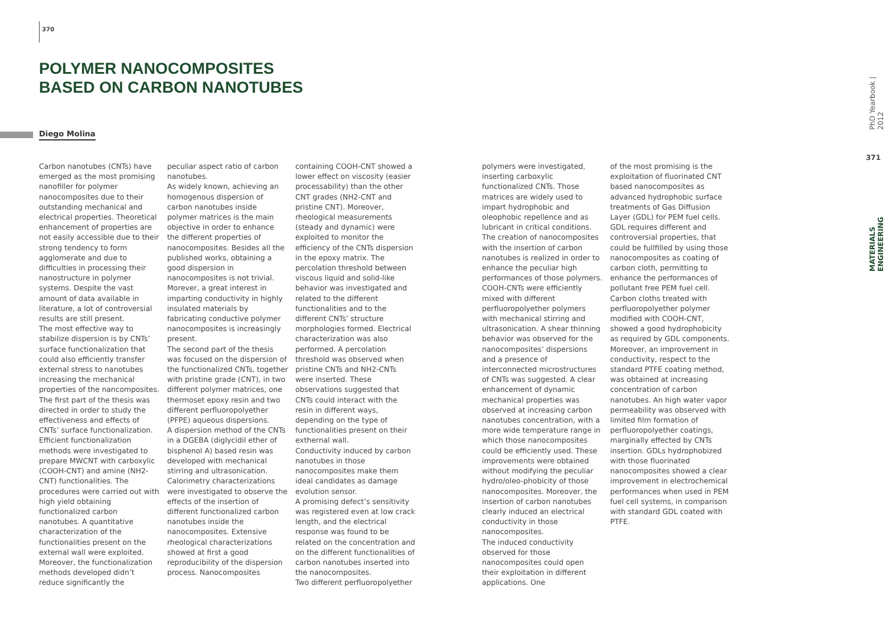370
POLYMER NANOCOMPOSITES
BASED ON CARBON NANOTUBES
Diego Molina
Carbon nanotubes (CNTs) have emerged as the most promising nanofiller for polymer nanocomposites due to their outstanding mechanical and electrical properties. Theoretical enhancement of properties are not easily accessible due to their strong tendency to form agglomerate and due to difficulties in processing their nanostructure in polymer systems. Despite the vast amount of data available in literature, a lot of controversial results are still present.
The most effective way to stabilize dispersion is by CNTs’ surface functionalization that could also efficiently transfer external stress to nanotubes increasing the mechanical properties of the nancomposites. The first part of the thesis was directed in order to study the effectiveness and effects of CNTs’ surface functionalization. Efficient functionalization methods were investigated to prepare MWCNT with carboxylic (COOH-CNT) and amine (NH2-CNT) functionalities. The procedures were carried out with high yield obtaining functionalized carbon nanotubes. A quantitative characterization of the functionalities present on the external wall were exploited. Moreover, the functionalization methods developed didn’t reduce significantly the
peculiar aspect ratio of carbon nanotubes.
As widely known, achieving an homogenous dispersion of carbon nanotubes inside polymer matrices is the main objective in order to enhance the different properties of nanocomposites. Besides all the published works, obtaining a good dispersion in nanocomposites is not trivial. Morever, a great interest in imparting conductivity in highly insulated materials by fabricating conductive polymer nanocomposites is increasingly present.
The second part of the thesis was focused on the dispersion of the functionalized CNTs, together with pristine grade (CNT), in two different polymer matrices, one thermoset epoxy resin and two different perfluoropolyether (PFPE) aqueous dispersions.
A dispersion method of the CNTs in a DGEBA (diglycidil ether of bisphenol A) based resin was developed with mechanical stirring and ultrasonication. Calorimetry characterizations were investigated to observe the effects of the insertion of different functionalized carbon nanotubes inside the nanocomposites. Extensive rheological characterizations showed at first a good reproducibility of the dispersion process. Nanocomposites
containing COOH-CNT showed a lower effect on viscosity (easier processability) than the other CNT grades (NH2-CNT and pristine CNT). Moreover, rheological measurements (steady and dynamic) were exploited to monitor the efficiency of the CNTs dispersion in the epoxy matrix. The percolation threshold between viscous liquid and solid-like behavior was investigated and related to the different functionalities and to the different CNTs’ structure morphologies formed. Electrical characterization was also performed. A percolation threshold was observed when pristine CNTs and NH2-CNTs were inserted. These observations suggested that CNTs could interact with the resin in different ways, depending on the type of functionalities present on their exthernal wall.
Conductivity induced by carbon nanotubes in those nanocomposites make them ideal candidates as damage evolution sensor.
A promising defect’s sensitivity was registered even at low crack length, and the electrical response was found to be related on the concentration and on the different functionalities of carbon nanotubes inserted into the nanocomposites.
Two different perfluoropolyether
polymers were investigated, inserting carboxylic functionalized CNTs. Those matrices are widely used to impart hydrophobic and oleophobic repellence and as lubricant in critical conditions. The creation of nanocomposites with the insertion of carbon nanotubes is realized in order to enhance the peculiar high performances of those polymers. COOH-CNTs were efficiently mixed with different perfluoropolyether polymers with mechanical stirring and ultrasonication. A shear thinning behavior was observed for the nanocomposites’ dispersions and a presence of interconnected microstructures of CNTs was suggested. A clear enhancement of dynamic mechanical properties was observed at increasing carbon nanotubes concentration, with a more wide temperature range in which those nanocomposites could be efficiently used. These improvements were obtained without modifying the peculiar hydro/oleo-phobicity of those nanocomposites. Moreover, the insertion of carbon nanotubes clearly induced an electrical conductivity in those nanocomposites.
The induced conductivity observed for those nanocomposites could open their exploitation in different applications. One
of the most promising is the exploitation of fluorinated CNT based nanocomposites as advanced hydrophobic surface treatments of Gas Diffusion Layer (GDL) for PEM fuel cells. GDL requires different and controversial properties, that could be fullfilled by using those nanocomposites as coating of carbon cloth, permitting to enhance the performances of pollutant free PEM fuel cell. Carbon cloths treated with perfluoropolyether polymer modified with COOH-CNT, showed a good hydrophobicity as required by GDL components. Moreover, an improvement in conductivity, respect to the standard PTFE coating method, was obtained at increasing concentration of carbon nanotubes. An high water vapor permeability was observed with limited film formation of perfluoropolyether coatings, marginally effected by CNTs insertion. GDLs hydrophobized with those fluorinated nanocomposites showed a clear improvement in electrochemical performances when used in PEM fuel cell systems, in comparison with standard GDL coated with PTFE.
PhD Yearbook | 2012
371
MATERIALS ENGINEERING